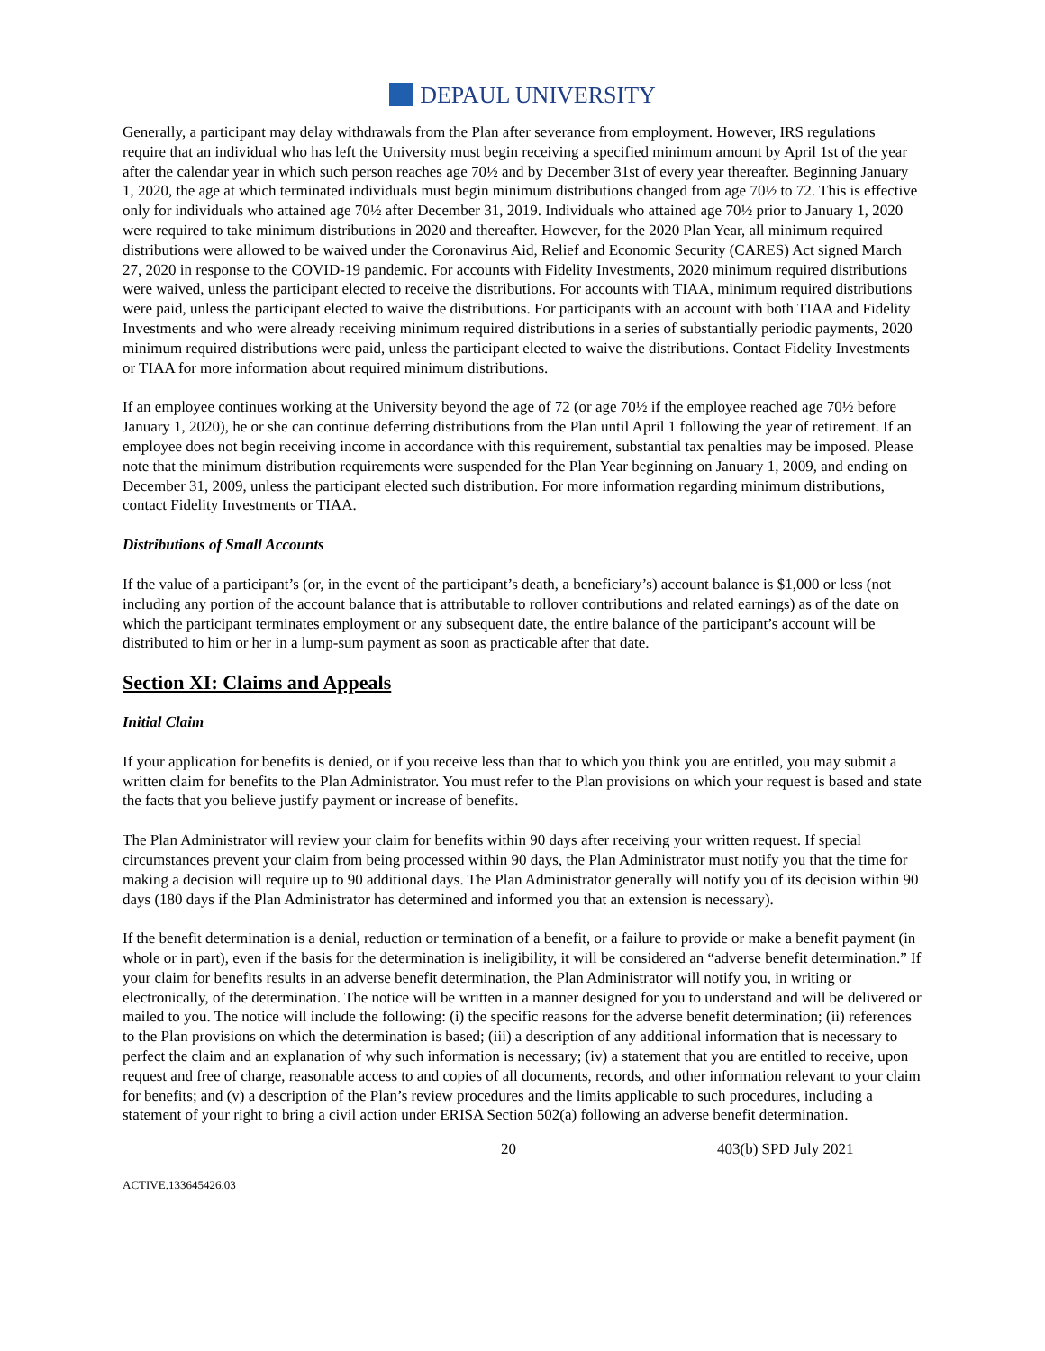DEPAUL UNIVERSITY
Generally, a participant may delay withdrawals from the Plan after severance from employment. However, IRS regulations require that an individual who has left the University must begin receiving a specified minimum amount by April 1st of the year after the calendar year in which such person reaches age 70½ and by December 31st of every year thereafter. Beginning January 1, 2020, the age at which terminated individuals must begin minimum distributions changed from age 70½ to 72. This is effective only for individuals who attained age 70½ after December 31, 2019. Individuals who attained age 70½ prior to January 1, 2020 were required to take minimum distributions in 2020 and thereafter. However, for the 2020 Plan Year, all minimum required distributions were allowed to be waived under the Coronavirus Aid, Relief and Economic Security (CARES) Act signed March 27, 2020 in response to the COVID-19 pandemic. For accounts with Fidelity Investments, 2020 minimum required distributions were waived, unless the participant elected to receive the distributions. For accounts with TIAA, minimum required distributions were paid, unless the participant elected to waive the distributions. For participants with an account with both TIAA and Fidelity Investments and who were already receiving minimum required distributions in a series of substantially periodic payments, 2020 minimum required distributions were paid, unless the participant elected to waive the distributions. Contact Fidelity Investments or TIAA for more information about required minimum distributions.
If an employee continues working at the University beyond the age of 72 (or age 70½ if the employee reached age 70½ before January 1, 2020), he or she can continue deferring distributions from the Plan until April 1 following the year of retirement. If an employee does not begin receiving income in accordance with this requirement, substantial tax penalties may be imposed. Please note that the minimum distribution requirements were suspended for the Plan Year beginning on January 1, 2009, and ending on December 31, 2009, unless the participant elected such distribution. For more information regarding minimum distributions, contact Fidelity Investments or TIAA.
Distributions of Small Accounts
If the value of a participant’s (or, in the event of the participant’s death, a beneficiary’s) account balance is $1,000 or less (not including any portion of the account balance that is attributable to rollover contributions and related earnings) as of the date on which the participant terminates employment or any subsequent date, the entire balance of the participant’s account will be distributed to him or her in a lump-sum payment as soon as practicable after that date.
Section XI: Claims and Appeals
Initial Claim
If your application for benefits is denied, or if you receive less than that to which you think you are entitled, you may submit a written claim for benefits to the Plan Administrator. You must refer to the Plan provisions on which your request is based and state the facts that you believe justify payment or increase of benefits.
The Plan Administrator will review your claim for benefits within 90 days after receiving your written request. If special circumstances prevent your claim from being processed within 90 days, the Plan Administrator must notify you that the time for making a decision will require up to 90 additional days. The Plan Administrator generally will notify you of its decision within 90 days (180 days if the Plan Administrator has determined and informed you that an extension is necessary).
If the benefit determination is a denial, reduction or termination of a benefit, or a failure to provide or make a benefit payment (in whole or in part), even if the basis for the determination is ineligibility, it will be considered an “adverse benefit determination.” If your claim for benefits results in an adverse benefit determination, the Plan Administrator will notify you, in writing or electronically, of the determination. The notice will be written in a manner designed for you to understand and will be delivered or mailed to you. The notice will include the following: (i) the specific reasons for the adverse benefit determination; (ii) references to the Plan provisions on which the determination is based; (iii) a description of any additional information that is necessary to perfect the claim and an explanation of why such information is necessary; (iv) a statement that you are entitled to receive, upon request and free of charge, reasonable access to and copies of all documents, records, and other information relevant to your claim for benefits; and (v) a description of the Plan’s review procedures and the limits applicable to such procedures, including a statement of your right to bring a civil action under ERISA Section 502(a) following an adverse benefit determination.
20 403(b) SPD July 2021
ACTIVE.133645426.03